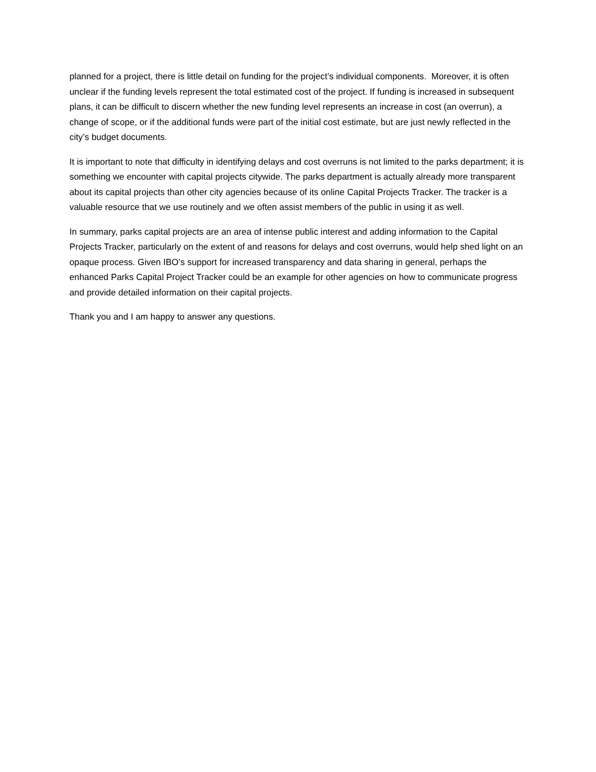planned for a project, there is little detail on funding for the project’s individual components. Moreover, it is often unclear if the funding levels represent the total estimated cost of the project. If funding is increased in subsequent plans, it can be difficult to discern whether the new funding level represents an increase in cost (an overrun), a change of scope, or if the additional funds were part of the initial cost estimate, but are just newly reflected in the city’s budget documents.
It is important to note that difficulty in identifying delays and cost overruns is not limited to the parks department; it is something we encounter with capital projects citywide. The parks department is actually already more transparent about its capital projects than other city agencies because of its online Capital Projects Tracker. The tracker is a valuable resource that we use routinely and we often assist members of the public in using it as well.
In summary, parks capital projects are an area of intense public interest and adding information to the Capital Projects Tracker, particularly on the extent of and reasons for delays and cost overruns, would help shed light on an opaque process. Given IBO’s support for increased transparency and data sharing in general, perhaps the enhanced Parks Capital Project Tracker could be an example for other agencies on how to communicate progress and provide detailed information on their capital projects.
Thank you and I am happy to answer any questions.